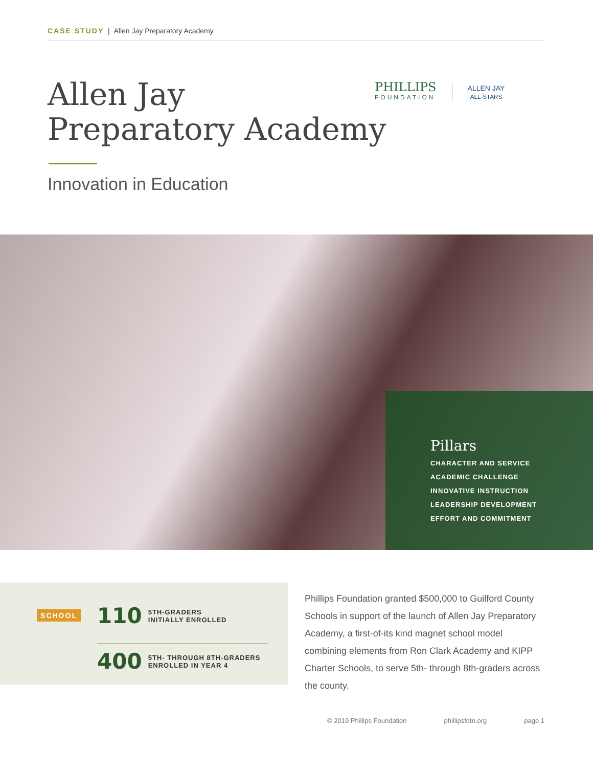CASE STUDY | Allen Jay Preparatory Academy
Allen Jay
Preparatory Academy
PHILLIPS
FOUNDATION
ALLEN JAY
ALL-STARS
Innovation in Education
Pillars
CHARACTER AND SERVICE
ACADEMIC CHALLENGE
INNOVATIVE INSTRUCTION
LEADERSHIP DEVELOPMENT
EFFORT AND COMMITMENT
SCHOOL
110 5TH-GRADERS
INITIALLY ENROLLED
400 5TH- THROUGH 8TH-GRADERS
ENROLLED IN YEAR 4
Phillips Foundation granted $500,000 to Guilford County Schools in support of the launch of Allen Jay Preparatory Academy, a first-of-its kind magnet school model combining elements from Ron Clark Academy and KIPP Charter Schools, to serve 5th- through 8th-graders across the county.
© 2019 Phillips Foundation phillipsfdtn.org page 1